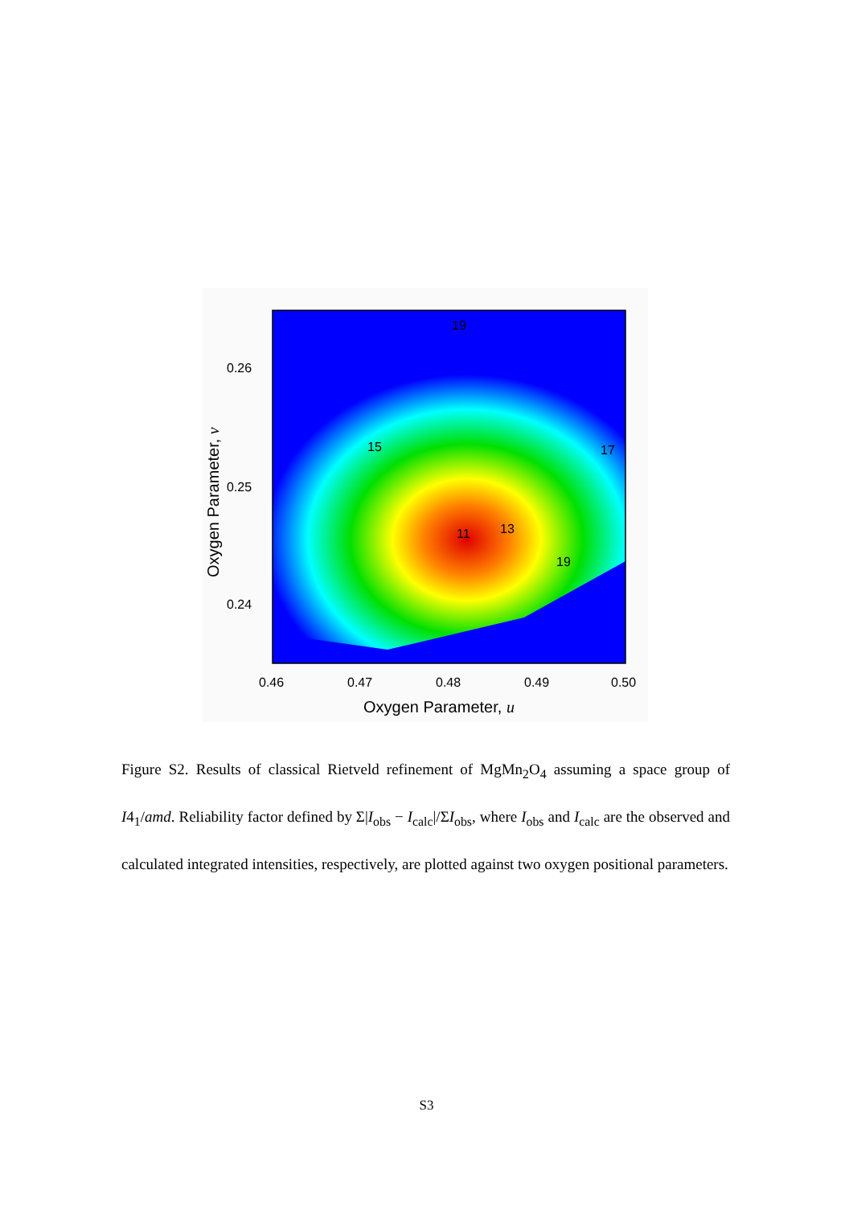19
15
17
13
11
19
0.26
0.25
0.24
0.46
0.47
0.48
0.49
0.50
Oxygen Parameter, u
Oxygen Parameter, v
Figure S2. Results of classical Rietveld refinement of MgMn<sub>2</sub>O<sub>4</sub> assuming a space group of I4<sub>1</sub>/amd. Reliability factor defined by Σ|I<sub>obs</sub> − I<sub>calc</sub>|/ΣI<sub>obs</sub>, where I<sub>obs</sub> and I<sub>calc</sub> are the observed and calculated integrated intensities, respectively, are plotted against two oxygen positional parameters.
S3